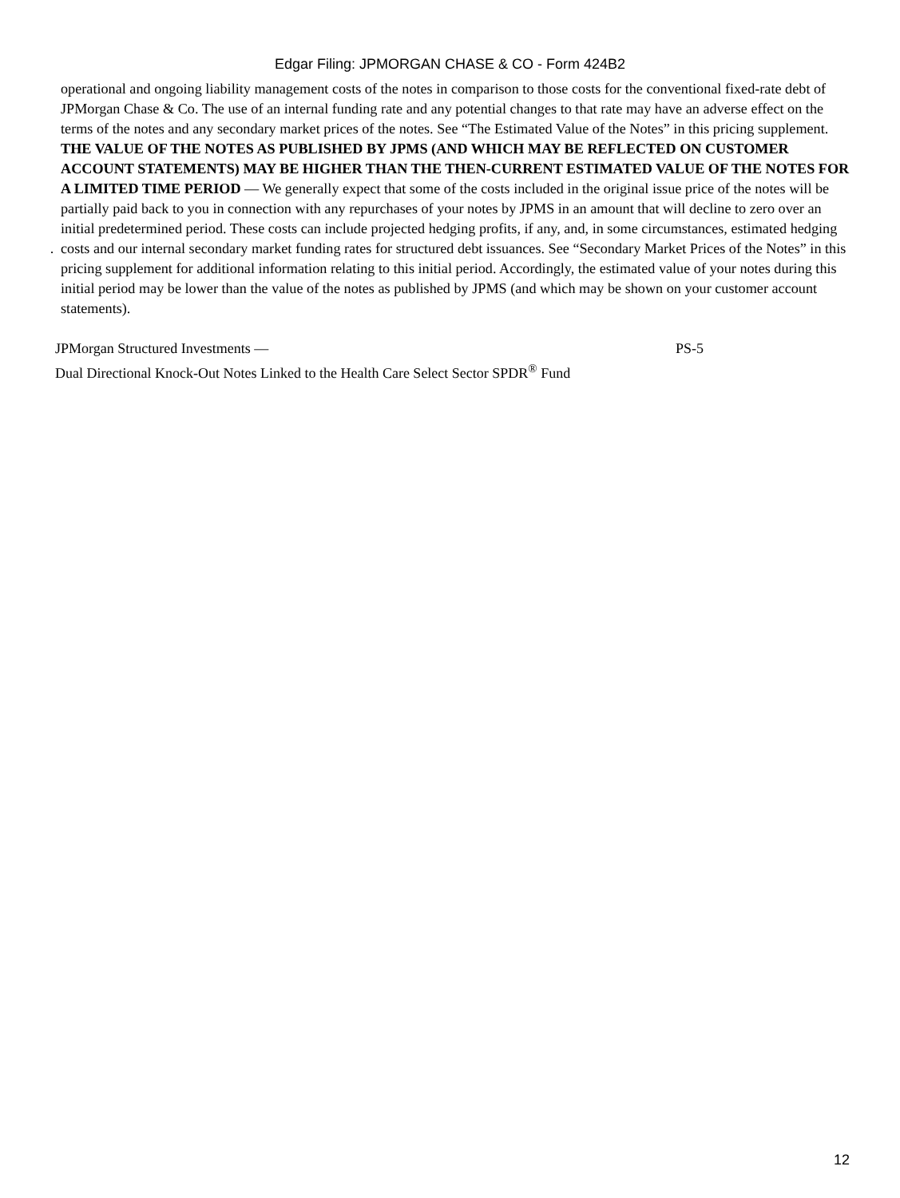Edgar Filing: JPMORGAN CHASE & CO - Form 424B2
·
operational and ongoing liability management costs of the notes in comparison to those costs for the conventional fixed-rate debt of JPMorgan Chase & Co. The use of an internal funding rate and any potential changes to that rate may have an adverse effect on the terms of the notes and any secondary market prices of the notes. See “The Estimated Value of the Notes” in this pricing supplement.
THE VALUE OF THE NOTES AS PUBLISHED BY JPMS (AND WHICH MAY BE REFLECTED ON CUSTOMER ACCOUNT STATEMENTS) MAY BE HIGHER THAN THE THEN-CURRENT ESTIMATED VALUE OF THE NOTES FOR A LIMITED TIME PERIOD — We generally expect that some of the costs included in the original issue price of the notes will be partially paid back to you in connection with any repurchases of your notes by JPMS in an amount that will decline to zero over an initial predetermined period. These costs can include projected hedging profits, if any, and, in some circumstances, estimated hedging costs and our internal secondary market funding rates for structured debt issuances. See “Secondary Market Prices of the Notes” in this pricing supplement for additional information relating to this initial period. Accordingly, the estimated value of your notes during this initial period may be lower than the value of the notes as published by JPMS (and which may be shown on your customer account statements).
| JPMorgan Structured Investments — | PS-5 |
| Dual Directional Knock-Out Notes Linked to the Health Care Select Sector SPDR<sup>®</sup> Fund | |
12